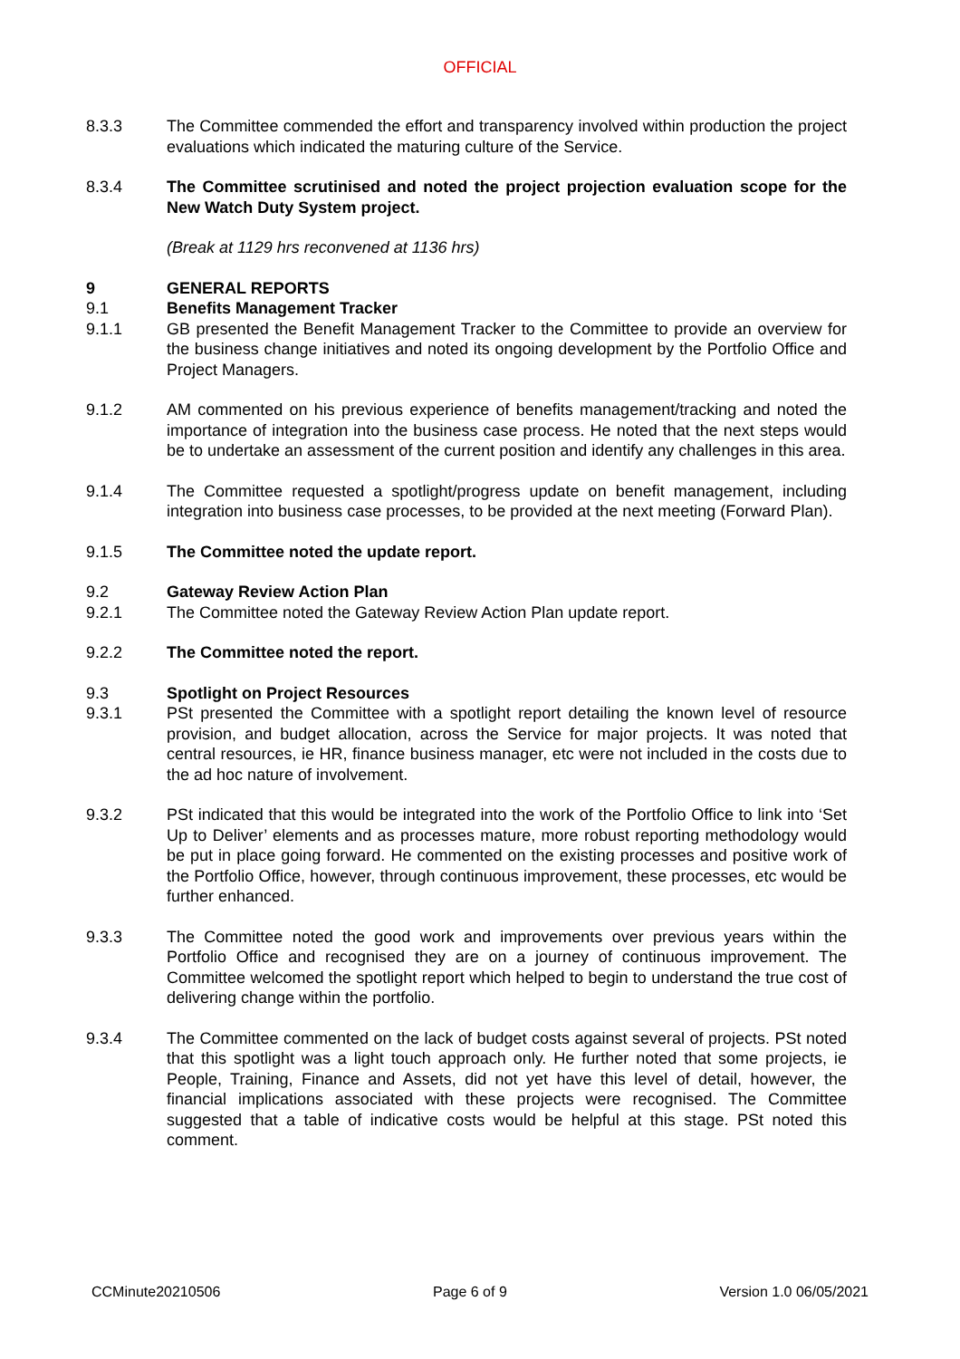OFFICIAL
8.3.3 The Committee commended the effort and transparency involved within production the project evaluations which indicated the maturing culture of the Service.
8.3.4 The Committee scrutinised and noted the project projection evaluation scope for the New Watch Duty System project.
(Break at 1129 hrs reconvened at 1136 hrs)
9 GENERAL REPORTS
9.1 Benefits Management Tracker
9.1.1 GB presented the Benefit Management Tracker to the Committee to provide an overview for the business change initiatives and noted its ongoing development by the Portfolio Office and Project Managers.
9.1.2 AM commented on his previous experience of benefits management/tracking and noted the importance of integration into the business case process. He noted that the next steps would be to undertake an assessment of the current position and identify any challenges in this area.
9.1.4 The Committee requested a spotlight/progress update on benefit management, including integration into business case processes, to be provided at the next meeting (Forward Plan).
9.1.5 The Committee noted the update report.
9.2 Gateway Review Action Plan
9.2.1 The Committee noted the Gateway Review Action Plan update report.
9.2.2 The Committee noted the report.
9.3 Spotlight on Project Resources
9.3.1 PSt presented the Committee with a spotlight report detailing the known level of resource provision, and budget allocation, across the Service for major projects. It was noted that central resources, ie HR, finance business manager, etc were not included in the costs due to the ad hoc nature of involvement.
9.3.2 PSt indicated that this would be integrated into the work of the Portfolio Office to link into ‘Set Up to Deliver’ elements and as processes mature, more robust reporting methodology would be put in place going forward. He commented on the existing processes and positive work of the Portfolio Office, however, through continuous improvement, these processes, etc would be further enhanced.
9.3.3 The Committee noted the good work and improvements over previous years within the Portfolio Office and recognised they are on a journey of continuous improvement. The Committee welcomed the spotlight report which helped to begin to understand the true cost of delivering change within the portfolio.
9.3.4 The Committee commented on the lack of budget costs against several of projects. PSt noted that this spotlight was a light touch approach only. He further noted that some projects, ie People, Training, Finance and Assets, did not yet have this level of detail, however, the financial implications associated with these projects were recognised. The Committee suggested that a table of indicative costs would be helpful at this stage. PSt noted this comment.
CCMinute20210506 Page 6 of 9 Version 1.0 06/05/2021